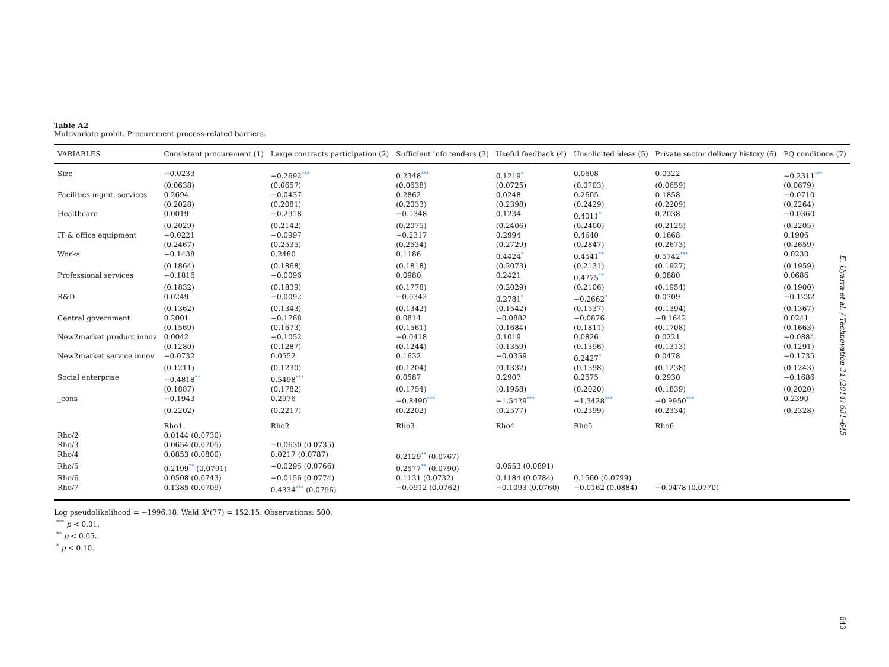Table A2
Multivariate probit. Procurement process-related barriers.
| VARIABLES | Consistent procurement (1) | Large contracts participation (2) | Sufficient info tenders (3) | Useful feedback (4) | Unsolicited ideas (5) | Private sector delivery history (6) | PQ conditions (7) |
| --- | --- | --- | --- | --- | --- | --- | --- |
| Size | −0.0233 | −0.2692<sup>***</sup> | 0.2348<sup>***</sup> | 0.1219<sup>*</sup> | 0.0608 | 0.0322 | −0.2311<sup>***</sup> |
| | (0.0638) | (0.0657) | (0.0638) | (0.0725) | (0.0703) | (0.0659) | (0.0679) |
| Facilities mgmt. services | 0.2694 | −0.0437 | 0.2862 | 0.0248 | 0.2605 | 0.1858 | −0.0710 |
| | (0.2028) | (0.2081) | (0.2033) | (0.2398) | (0.2429) | (0.2209) | (0.2264) |
| Healthcare | 0.0019 | −0.2918 | −0.1348 | 0.1234 | 0.4011<sup>*</sup> | 0.2038 | −0.0360 |
| | (0.2029) | (0.2142) | (0.2075) | (0.2406) | (0.2400) | (0.2125) | (0.2205) |
| IT & office equipment | −0.0221 | −0.0997 | −0.2317 | 0.2994 | 0.4640 | 0.1668 | 0.1906 |
| | (0.2467) | (0.2535) | (0.2534) | (0.2729) | (0.2847) | (0.2673) | (0.2659) |
| Works | −0.1438 | 0.2480 | 0.1186 | 0.4424<sup>*</sup> | 0.4541<sup>**</sup> | 0.5742<sup>***</sup> | 0.0230 |
| | (0.1864) | (0.1868) | (0.1818) | (0.2073) | (0.2131) | (0.1927) | (0.1959) |
| Professional services | −0.1816 | −0.0096 | 0.0980 | 0.2421 | 0.4775<sup>**</sup> | 0.0880 | 0.0686 |
| | (0.1832) | (0.1839) | (0.1778) | (0.2029) | (0.2106) | (0.1954) | (0.1900) |
| R&D | 0.0249 | −0.0092 | −0.0342 | 0.2781<sup>*</sup> | −0.2662<sup>*</sup> | 0.0709 | −0.1232 |
| | (0.1362) | (0.1343) | (0.1342) | (0.1542) | (0.1537) | (0.1394) | (0.1367) |
| Central government | 0.2001 | −0.1768 | 0.0814 | −0.0882 | −0.0876 | −0.1642 | 0.0241 |
| | (0.1569) | (0.1673) | (0.1561) | (0.1684) | (0.1811) | (0.1708) | (0.1663) |
| New2market product innov | 0.0042 | −0.1052 | −0.0418 | 0.1019 | 0.0826 | 0.0221 | −0.0884 |
| | (0.1280) | (0.1287) | (0.1244) | (0.1359) | (0.1396) | (0.1313) | (0.1291) |
| New2market service innov | −0.0732 | 0.0552 | 0.1632 | −0.0359 | 0.2427<sup>*</sup> | 0.0478 | −0.1735 |
| | (0.1211) | (0.1230) | (0.1204) | (0.1332) | (0.1398) | (0.1238) | (0.1243) |
| Social enterprise | −0.4818<sup>**</sup> | 0.5498<sup>***</sup> | 0.0587 | 0.2907 | 0.2575 | 0.2930 | −0.1686 |
| | (0.1887) | (0.1782) | (0.1754) | (0.1958) | (0.2020) | (0.1839) | (0.2020) |
| _cons | −0.1943 | 0.2976 | −0.8490<sup>***</sup> | −1.5429<sup>***</sup> | −1.3428<sup>***</sup> | −0.9950<sup>***</sup> | 0.2390 |
| | (0.2202) | (0.2217) | (0.2202) | (0.2577) | (0.2599) | (0.2334) | (0.2328) |
| | Rho1 | Rho2 | Rho3 | Rho4 | Rho5 | Rho6 | |
| Rho/2 | 0.0144 (0.0730) | | | | | | |
| Rho/3 | 0.0654 (0.0705) | −0.0630 (0.0735) | | | | | |
| Rho/4 | 0.0853 (0.0800) | 0.0217 (0.0787) | 0.2129<sup>**</sup> (0.0767) | | | | |
| Rho/5 | 0.2199<sup>**</sup> (0.0791) | −0.0295 (0.0766) | 0.2577<sup>**</sup> (0.0790) | 0.0553 (0.0891) | | | |
| Rho/6 | 0.0508 (0.0743) | −0.0156 (0.0774) | 0.1131 (0.0732) | 0.1184 (0.0784) | 0.1560 (0.0799) | | |
| Rho/7 | 0.1385 (0.0709) | 0.4334<sup>***</sup> (0.0796) | −0.0912 (0.0762) | −0.1093 (0.0760) | −0.0162 (0.0884) | −0.0478 (0.0770) | |
Log pseudolikelihood = −1996.18. Wald X<sup>2</sup>(77) = 152.15. Observations: 500.
<sup>***</sup> p < 0.01.
<sup>**</sup> p < 0.05.
<sup>*</sup> p < 0.10.
E. Uyarra et al. / Technovation 34 (2014) 631–645
643